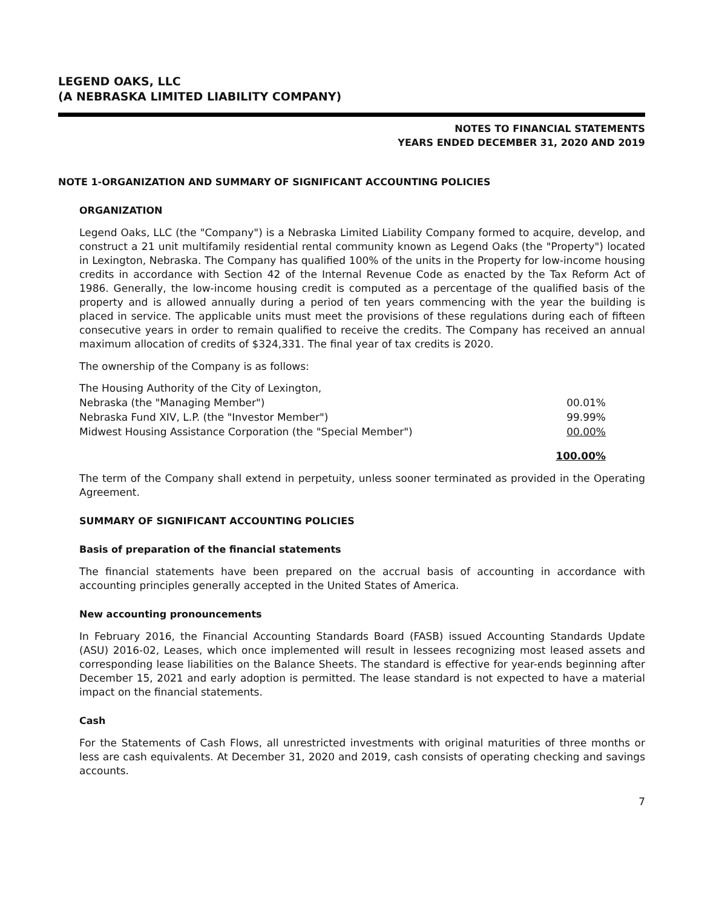LEGEND OAKS, LLC
(A NEBRASKA LIMITED LIABILITY COMPANY)
NOTES TO FINANCIAL STATEMENTS
YEARS ENDED DECEMBER 31, 2020 AND 2019
NOTE 1-ORGANIZATION AND SUMMARY OF SIGNIFICANT ACCOUNTING POLICIES
ORGANIZATION
Legend Oaks, LLC (the "Company") is a Nebraska Limited Liability Company formed to acquire, develop, and construct a 21 unit multifamily residential rental community known as Legend Oaks (the "Property") located in Lexington, Nebraska. The Company has qualified 100% of the units in the Property for low-income housing credits in accordance with Section 42 of the Internal Revenue Code as enacted by the Tax Reform Act of 1986. Generally, the low-income housing credit is computed as a percentage of the qualified basis of the property and is allowed annually during a period of ten years commencing with the year the building is placed in service. The applicable units must meet the provisions of these regulations during each of fifteen consecutive years in order to remain qualified to receive the credits. The Company has received an annual maximum allocation of credits of $324,331. The final year of tax credits is 2020.
The ownership of the Company is as follows:
| The Housing Authority of the City of Lexington, | |
| Nebraska (the "Managing Member") | 00.01% |
| Nebraska Fund XIV, L.P. (the "Investor Member") | 99.99% |
| Midwest Housing Assistance Corporation (the "Special Member") | 00.00% |
| | 100.00% |
The term of the Company shall extend in perpetuity, unless sooner terminated as provided in the Operating Agreement.
SUMMARY OF SIGNIFICANT ACCOUNTING POLICIES
Basis of preparation of the financial statements
The financial statements have been prepared on the accrual basis of accounting in accordance with accounting principles generally accepted in the United States of America.
New accounting pronouncements
In February 2016, the Financial Accounting Standards Board (FASB) issued Accounting Standards Update (ASU) 2016-02, Leases, which once implemented will result in lessees recognizing most leased assets and corresponding lease liabilities on the Balance Sheets. The standard is effective for year-ends beginning after December 15, 2021 and early adoption is permitted. The lease standard is not expected to have a material impact on the financial statements.
Cash
For the Statements of Cash Flows, all unrestricted investments with original maturities of three months or less are cash equivalents. At December 31, 2020 and 2019, cash consists of operating checking and savings accounts.
7